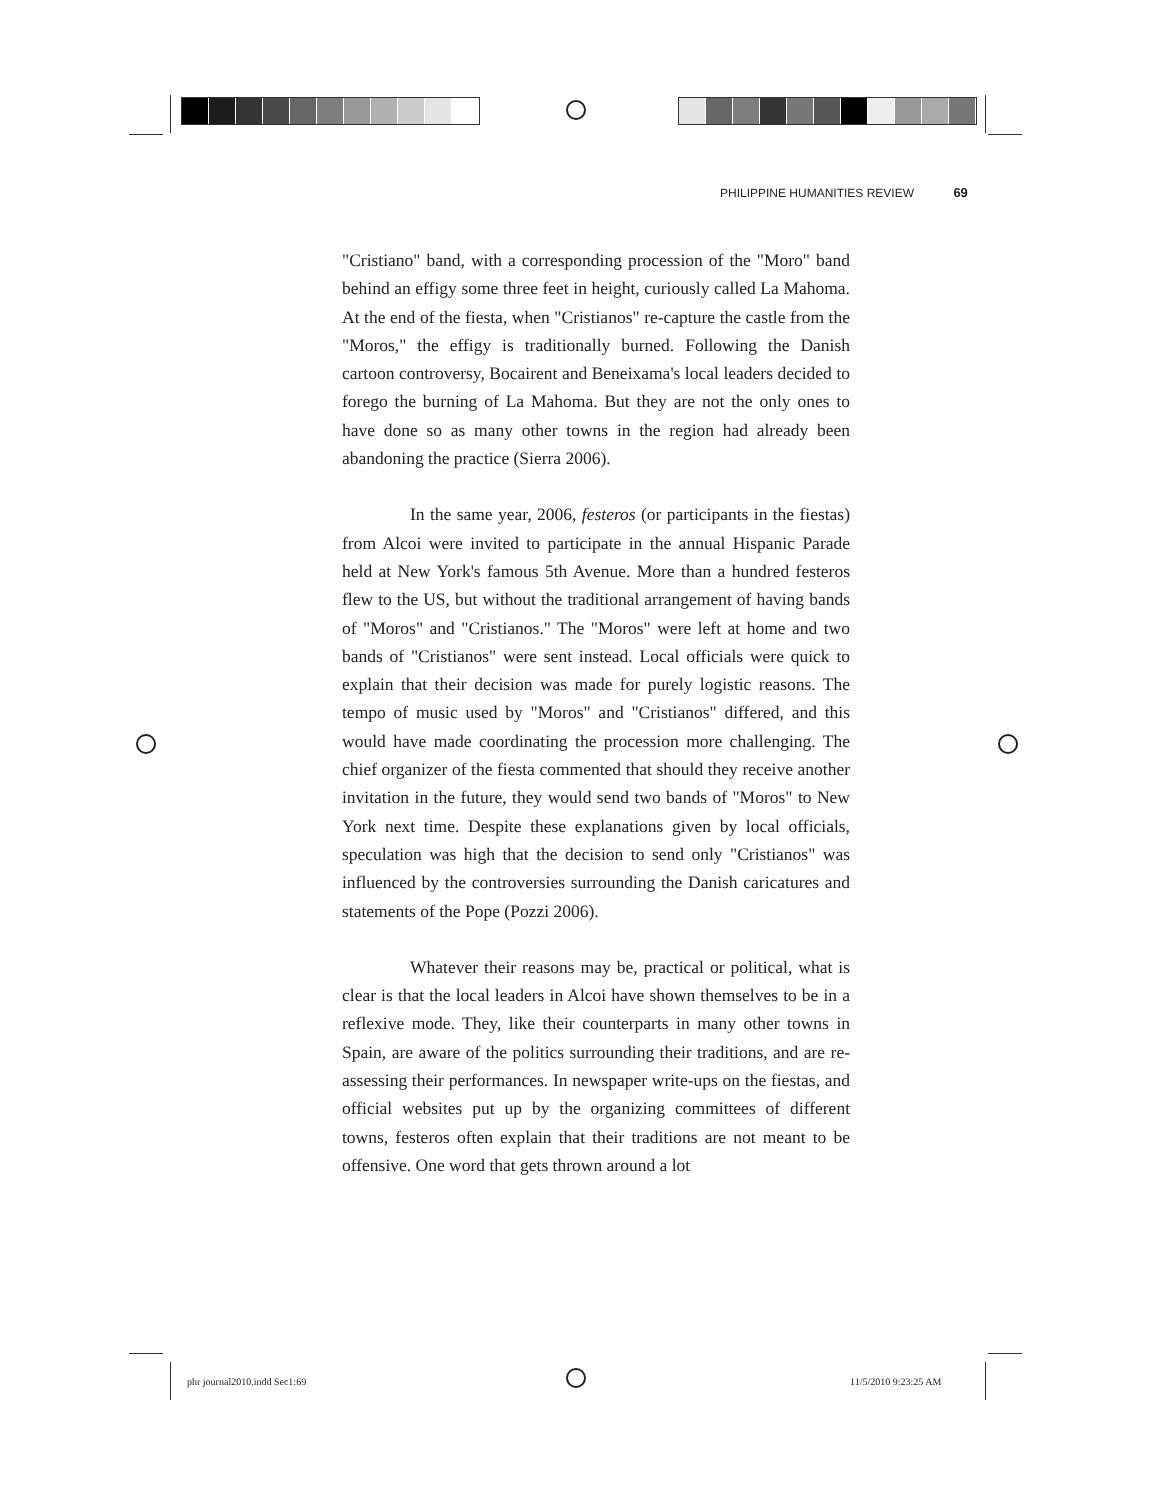PHILIPPINE HUMANITIES REVIEW 69
"Cristiano" band, with a corresponding procession of the "Moro" band behind an effigy some three feet in height, curiously called La Mahoma. At the end of the fiesta, when "Cristianos" re-capture the castle from the "Moros," the effigy is traditionally burned. Following the Danish cartoon controversy, Bocairent and Beneixama's local leaders decided to forego the burning of La Mahoma. But they are not the only ones to have done so as many other towns in the region had already been abandoning the practice (Sierra 2006).
In the same year, 2006, festeros (or participants in the fiestas) from Alcoi were invited to participate in the annual Hispanic Parade held at New York's famous 5th Avenue. More than a hundred festeros flew to the US, but without the traditional arrangement of having bands of "Moros" and "Cristianos." The "Moros" were left at home and two bands of "Cristianos" were sent instead. Local officials were quick to explain that their decision was made for purely logistic reasons. The tempo of music used by "Moros" and "Cristianos" differed, and this would have made coordinating the procession more challenging. The chief organizer of the fiesta commented that should they receive another invitation in the future, they would send two bands of "Moros" to New York next time. Despite these explanations given by local officials, speculation was high that the decision to send only "Cristianos" was influenced by the controversies surrounding the Danish caricatures and statements of the Pope (Pozzi 2006).
Whatever their reasons may be, practical or political, what is clear is that the local leaders in Alcoi have shown themselves to be in a reflexive mode. They, like their counterparts in many other towns in Spain, are aware of the politics surrounding their traditions, and are re-assessing their performances. In newspaper write-ups on the fiestas, and official websites put up by the organizing committees of different towns, festeros often explain that their traditions are not meant to be offensive. One word that gets thrown around a lot
phr journal2010.indd Sec1:69 11/5/2010 9:23:25 AM